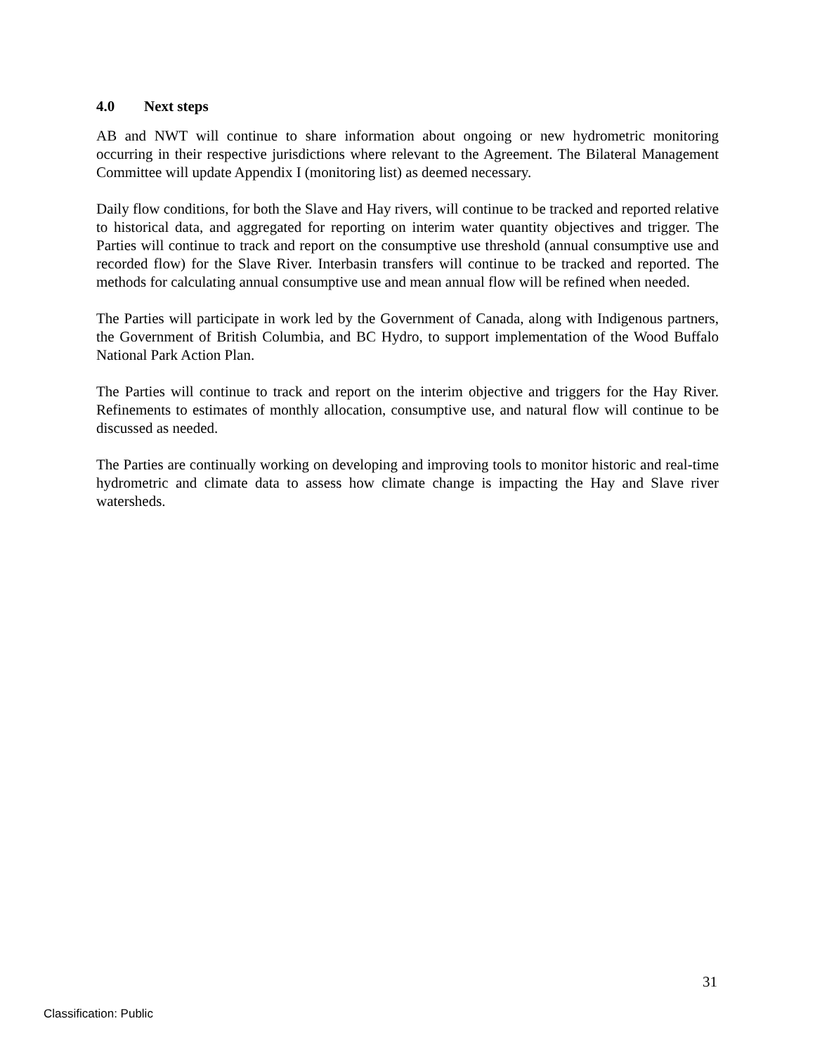4.0 Next steps
AB and NWT will continue to share information about ongoing or new hydrometric monitoring occurring in their respective jurisdictions where relevant to the Agreement. The Bilateral Management Committee will update Appendix I (monitoring list) as deemed necessary.
Daily flow conditions, for both the Slave and Hay rivers, will continue to be tracked and reported relative to historical data, and aggregated for reporting on interim water quantity objectives and trigger. The Parties will continue to track and report on the consumptive use threshold (annual consumptive use and recorded flow) for the Slave River. Interbasin transfers will continue to be tracked and reported. The methods for calculating annual consumptive use and mean annual flow will be refined when needed.
The Parties will participate in work led by the Government of Canada, along with Indigenous partners, the Government of British Columbia, and BC Hydro, to support implementation of the Wood Buffalo National Park Action Plan.
The Parties will continue to track and report on the interim objective and triggers for the Hay River. Refinements to estimates of monthly allocation, consumptive use, and natural flow will continue to be discussed as needed.
The Parties are continually working on developing and improving tools to monitor historic and real-time hydrometric and climate data to assess how climate change is impacting the Hay and Slave river watersheds.
31
Classification: Public